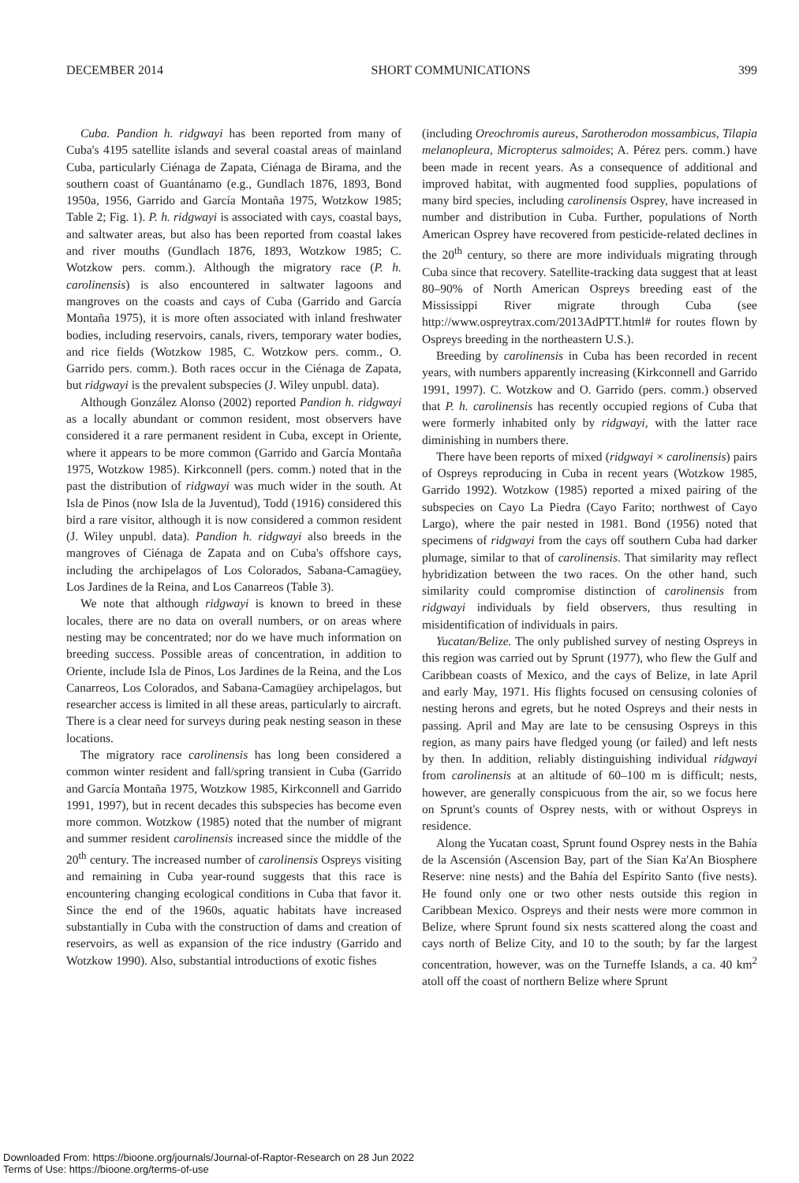DECEMBER 2014 SHORT COMMUNICATIONS 399
Cuba. Pandion h. ridgwayi has been reported from many of Cuba's 4195 satellite islands and several coastal areas of mainland Cuba, particularly Ciénaga de Zapata, Ciénaga de Birama, and the southern coast of Guantánamo (e.g., Gundlach 1876, 1893, Bond 1950a, 1956, Garrido and García Montaña 1975, Wotzkow 1985; Table 2; Fig. 1). P. h. ridgwayi is associated with cays, coastal bays, and saltwater areas, but also has been reported from coastal lakes and river mouths (Gundlach 1876, 1893, Wotzkow 1985; C. Wotzkow pers. comm.). Although the migratory race (P. h. carolinensis) is also encountered in saltwater lagoons and mangroves on the coasts and cays of Cuba (Garrido and García Montaña 1975), it is more often associated with inland freshwater bodies, including reservoirs, canals, rivers, temporary water bodies, and rice fields (Wotzkow 1985, C. Wotzkow pers. comm., O. Garrido pers. comm.). Both races occur in the Ciénaga de Zapata, but ridgwayi is the prevalent subspecies (J. Wiley unpubl. data).
Although González Alonso (2002) reported Pandion h. ridgwayi as a locally abundant or common resident, most observers have considered it a rare permanent resident in Cuba, except in Oriente, where it appears to be more common (Garrido and García Montaña 1975, Wotzkow 1985). Kirkconnell (pers. comm.) noted that in the past the distribution of ridgwayi was much wider in the south. At Isla de Pinos (now Isla de la Juventud), Todd (1916) considered this bird a rare visitor, although it is now considered a common resident (J. Wiley unpubl. data). Pandion h. ridgwayi also breeds in the mangroves of Ciénaga de Zapata and on Cuba's offshore cays, including the archipelagos of Los Colorados, Sabana-Camagüey, Los Jardines de la Reina, and Los Canarreos (Table 3).
We note that although ridgwayi is known to breed in these locales, there are no data on overall numbers, or on areas where nesting may be concentrated; nor do we have much information on breeding success. Possible areas of concentration, in addition to Oriente, include Isla de Pinos, Los Jardines de la Reina, and the Los Canarreos, Los Colorados, and Sabana-Camagüey archipelagos, but researcher access is limited in all these areas, particularly to aircraft. There is a clear need for surveys during peak nesting season in these locations.
The migratory race carolinensis has long been considered a common winter resident and fall/spring transient in Cuba (Garrido and García Montaña 1975, Wotzkow 1985, Kirkconnell and Garrido 1991, 1997), but in recent decades this subspecies has become even more common. Wotzkow (1985) noted that the number of migrant and summer resident carolinensis increased since the middle of the 20<sup>th</sup> century. The increased number of carolinensis Ospreys visiting and remaining in Cuba year-round suggests that this race is encountering changing ecological conditions in Cuba that favor it. Since the end of the 1960s, aquatic habitats have increased substantially in Cuba with the construction of dams and creation of reservoirs, as well as expansion of the rice industry (Garrido and Wotzkow 1990). Also, substantial introductions of exotic fishes
(including Oreochromis aureus, Sarotherodon mossambicus, Tilapia melanopleura, Micropterus salmoides; A. Pérez pers. comm.) have been made in recent years. As a consequence of additional and improved habitat, with augmented food supplies, populations of many bird species, including carolinensis Osprey, have increased in number and distribution in Cuba. Further, populations of North American Osprey have recovered from pesticide-related declines in the 20<sup>th</sup> century, so there are more individuals migrating through Cuba since that recovery. Satellite-tracking data suggest that at least 80–90% of North American Ospreys breeding east of the Mississippi River migrate through Cuba (see http://www.ospreytrax.com/2013AdPTT.html# for routes flown by Ospreys breeding in the northeastern U.S.).
Breeding by carolinensis in Cuba has been recorded in recent years, with numbers apparently increasing (Kirkconnell and Garrido 1991, 1997). C. Wotzkow and O. Garrido (pers. comm.) observed that P. h. carolinensis has recently occupied regions of Cuba that were formerly inhabited only by ridgwayi, with the latter race diminishing in numbers there.
There have been reports of mixed (ridgwayi × carolinensis) pairs of Ospreys reproducing in Cuba in recent years (Wotzkow 1985, Garrido 1992). Wotzkow (1985) reported a mixed pairing of the subspecies on Cayo La Piedra (Cayo Farito; northwest of Cayo Largo), where the pair nested in 1981. Bond (1956) noted that specimens of ridgwayi from the cays off southern Cuba had darker plumage, similar to that of carolinensis. That similarity may reflect hybridization between the two races. On the other hand, such similarity could compromise distinction of carolinensis from ridgwayi individuals by field observers, thus resulting in misidentification of individuals in pairs.
Yucatan/Belize. The only published survey of nesting Ospreys in this region was carried out by Sprunt (1977), who flew the Gulf and Caribbean coasts of Mexico, and the cays of Belize, in late April and early May, 1971. His flights focused on censusing colonies of nesting herons and egrets, but he noted Ospreys and their nests in passing. April and May are late to be censusing Ospreys in this region, as many pairs have fledged young (or failed) and left nests by then. In addition, reliably distinguishing individual ridgwayi from carolinensis at an altitude of 60–100 m is difficult; nests, however, are generally conspicuous from the air, so we focus here on Sprunt's counts of Osprey nests, with or without Ospreys in residence.
Along the Yucatan coast, Sprunt found Osprey nests in the Bahía de la Ascensión (Ascension Bay, part of the Sian Ka'An Biosphere Reserve: nine nests) and the Bahía del Espírito Santo (five nests). He found only one or two other nests outside this region in Caribbean Mexico. Ospreys and their nests were more common in Belize, where Sprunt found six nests scattered along the coast and cays north of Belize City, and 10 to the south; by far the largest concentration, however, was on the Turneffe Islands, a ca. 40 km<sup>2</sup> atoll off the coast of northern Belize where Sprunt
Downloaded From: https://bioone.org/journals/Journal-of-Raptor-Research on 28 Jun 2022
Terms of Use: https://bioone.org/terms-of-use